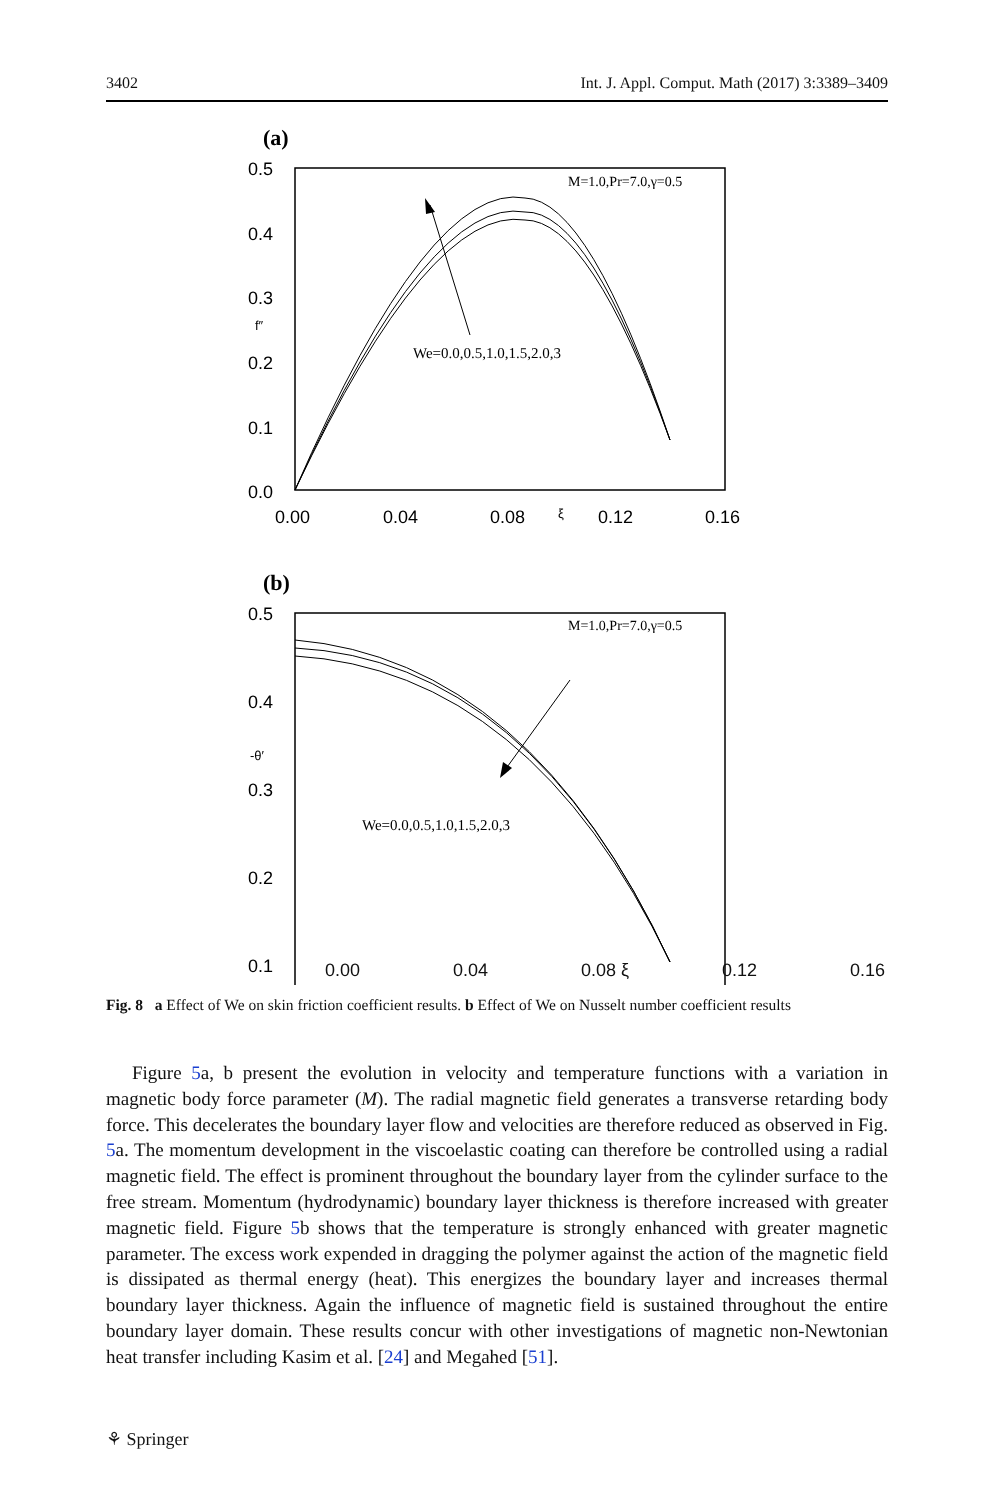3402 Int. J. Appl. Comput. Math (2017) 3:3389–3409
(a)
0.5
0.4
0.3
0.2
0.1
0.0
0.00
0.04
0.08
0.12
0.16
f″
ξ
M=1.0,Pr=7.0,γ=0.5
We=0.0,0.5,1.0,1.5,2.0,3
(b)
0.5
0.4
0.3
0.2
0.1
-θ′
M=1.0,Pr=7.0,γ=0.5
We=0.0,0.5,1.0,1.5,2.0,3
0.00 0.04 0.08 ξ 0.12 0.16
Fig. 8 a Effect of We on skin friction coefficient results. b Effect of We on Nusselt number coefficient results
Figure 5a, b present the evolution in velocity and temperature functions with a variation in magnetic body force parameter (M). The radial magnetic field generates a transverse retarding body force. This decelerates the boundary layer flow and velocities are therefore reduced as observed in Fig. 5a. The momentum development in the viscoelastic coating can therefore be controlled using a radial magnetic field. The effect is prominent throughout the boundary layer from the cylinder surface to the free stream. Momentum (hydrodynamic) boundary layer thickness is therefore increased with greater magnetic field. Figure 5b shows that the temperature is strongly enhanced with greater magnetic parameter. The excess work expended in dragging the polymer against the action of the magnetic field is dissipated as thermal energy (heat). This energizes the boundary layer and increases thermal boundary layer thickness. Again the influence of magnetic field is sustained throughout the entire boundary layer domain. These results concur with other investigations of magnetic non-Newtonian heat transfer including Kasim et al. [24] and Megahed [51].
⚘ Springer